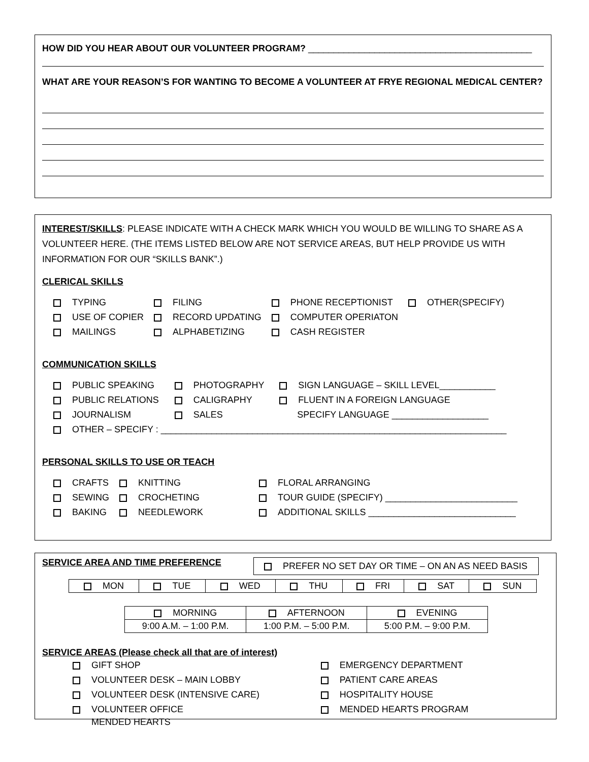HOW DID YOU HEAR ABOUT OUR VOLUNTEER PROGRAM? ____________________________________________
WHAT ARE YOUR REASON’S FOR WANTING TO BECOME A VOLUNTEER AT FRYE REGIONAL MEDICAL CENTER?
INTEREST/SKILLS: PLEASE INDICATE WITH A CHECK MARK WHICH YOU WOULD BE WILLING TO SHARE AS A VOLUNTEER HERE. (THE ITEMS LISTED BELOW ARE NOT SERVICE AREAS, BUT HELP PROVIDE US WITH INFORMATION FOR OUR “SKILLS BANK”.)
CLERICAL SKILLS
| TYPING | FILING | PHONE RECEPTIONIST | OTHER(SPECIFY) |
| USE OF COPIER | RECORD UPDATING | COMPUTER OPERIATON | |
| MAILINGS | ALPHABETIZING | CASH REGISTER | |
COMMUNICATION SKILLS
| PUBLIC SPEAKING | PHOTOGRAPHY | SIGN LANGUAGE – SKILL LEVEL___________ |
| PUBLIC RELATIONS | CALIGRAPHY | FLUENT IN A FOREIGN LANGUAGE |
| JOURNALISM | SALES | SPECIFY LANGUAGE ___________________ |
| OTHER – SPECIFY : ____________________________________________________________________ | | |
PERSONAL SKILLS TO USE OR TEACH
| CRAFTS | KNITTING | FLORAL ARRANGING |
| SEWING | CROCHETING | TOUR GUIDE (SPECIFY) __________________________ |
| BAKING | NEEDLEWORK | ADDITIONAL SKILLS _____________________________ |
SERVICE AREA AND TIME PREFERENCE
PREFER NO SET DAY OR TIME – ON AN AS NEED BASIS
| MON | TUE | WED | THU | FRI | SAT | SUN |
| MORNING | AFTERNOON | EVENING |
| 9:00 A.M. – 1:00 P.M. | 1:00 P.M. – 5:00 P.M. | 5:00 P.M. – 9:00 P.M. |
SERVICE AREAS (Please check all that are of interest)
| GIFT SHOP | EMERGENCY DEPARTMENT |
| VOLUNTEER DESK – MAIN LOBBY | PATIENT CARE AREAS |
| VOLUNTEER DESK (INTENSIVE CARE) | HOSPITALITY HOUSE |
| VOLUNTEER OFFICE MENDED HEARTS | MENDED HEARTS PROGRAM |